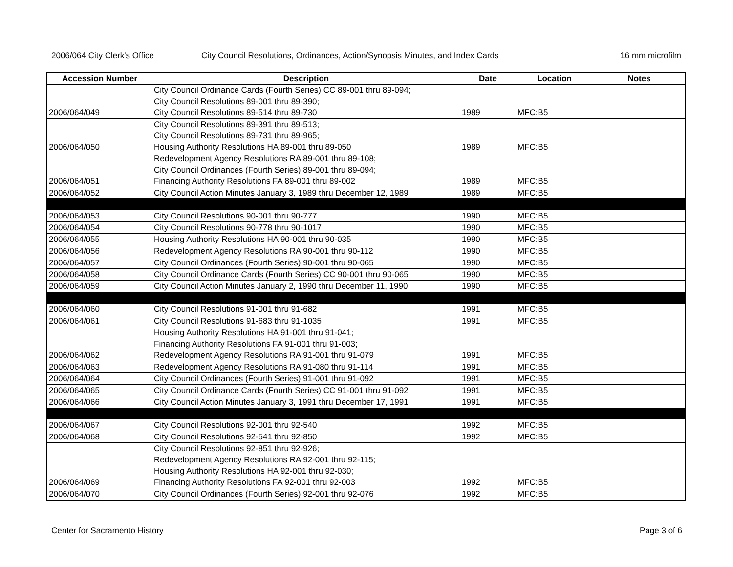2006/064 City Clerk's Office City Council Resolutions, Ordinances, Action/Synopsis Minutes, and Index Cards 16 mm microfilm
| Accession Number | Description | Date | Location | Notes |
| --- | --- | --- | --- | --- |
| 2006/064/049 | City Council Ordinance Cards (Fourth Series) CC 89-001 thru 89-094; City Council Resolutions 89-001 thru 89-390; City Council Resolutions 89-514 thru 89-730 | 1989 | MFC:B5 | |
| 2006/064/050 | City Council Resolutions 89-391 thru 89-513; City Council Resolutions 89-731 thru 89-965; Housing Authority Resolutions HA 89-001 thru 89-050 | 1989 | MFC:B5 | |
| 2006/064/051 | Redevelopment Agency Resolutions RA 89-001 thru 89-108; City Council Ordinances (Fourth Series) 89-001 thru 89-094; Financing Authority Resolutions FA 89-001 thru 89-002 | 1989 | MFC:B5 | |
| 2006/064/052 | City Council Action Minutes January 3, 1989 thru December 12, 1989 | 1989 | MFC:B5 | |
| 2006/064/053 | City Council Resolutions 90-001 thru 90-777 | 1990 | MFC:B5 | |
| 2006/064/054 | City Council Resolutions 90-778 thru 90-1017 | 1990 | MFC:B5 | |
| 2006/064/055 | Housing Authority Resolutions HA 90-001 thru 90-035 | 1990 | MFC:B5 | |
| 2006/064/056 | Redevelopment Agency Resolutions RA 90-001 thru 90-112 | 1990 | MFC:B5 | |
| 2006/064/057 | City Council Ordinances (Fourth Series) 90-001 thru 90-065 | 1990 | MFC:B5 | |
| 2006/064/058 | City Council Ordinance Cards (Fourth Series) CC 90-001 thru 90-065 | 1990 | MFC:B5 | |
| 2006/064/059 | City Council Action Minutes January 2, 1990 thru December 11, 1990 | 1990 | MFC:B5 | |
| 2006/064/060 | City Council Resolutions 91-001 thru 91-682 | 1991 | MFC:B5 | |
| 2006/064/061 | City Council Resolutions 91-683 thru 91-1035 | 1991 | MFC:B5 | |
| 2006/064/062 | Housing Authority Resolutions HA 91-001 thru 91-041; Financing Authority Resolutions FA 91-001 thru 91-003; Redevelopment Agency Resolutions RA 91-001 thru 91-079 | 1991 | MFC:B5 | |
| 2006/064/063 | Redevelopment Agency Resolutions RA 91-080 thru 91-114 | 1991 | MFC:B5 | |
| 2006/064/064 | City Council Ordinances (Fourth Series) 91-001 thru 91-092 | 1991 | MFC:B5 | |
| 2006/064/065 | City Council Ordinance Cards (Fourth Series) CC 91-001 thru 91-092 | 1991 | MFC:B5 | |
| 2006/064/066 | City Council Action Minutes January 3, 1991 thru December 17, 1991 | 1991 | MFC:B5 | |
| 2006/064/067 | City Council Resolutions 92-001 thru 92-540 | 1992 | MFC:B5 | |
| 2006/064/068 | City Council Resolutions 92-541 thru 92-850 | 1992 | MFC:B5 | |
| 2006/064/069 | City Council Resolutions 92-851 thru 92-926; Redevelopment Agency Resolutions RA 92-001 thru 92-115; Housing Authority Resolutions HA 92-001 thru 92-030; Financing Authority Resolutions FA 92-001 thru 92-003 | 1992 | MFC:B5 | |
| 2006/064/070 | City Council Ordinances (Fourth Series) 92-001 thru 92-076 | 1992 | MFC:B5 | |
Center for Sacramento History Page 3 of 6